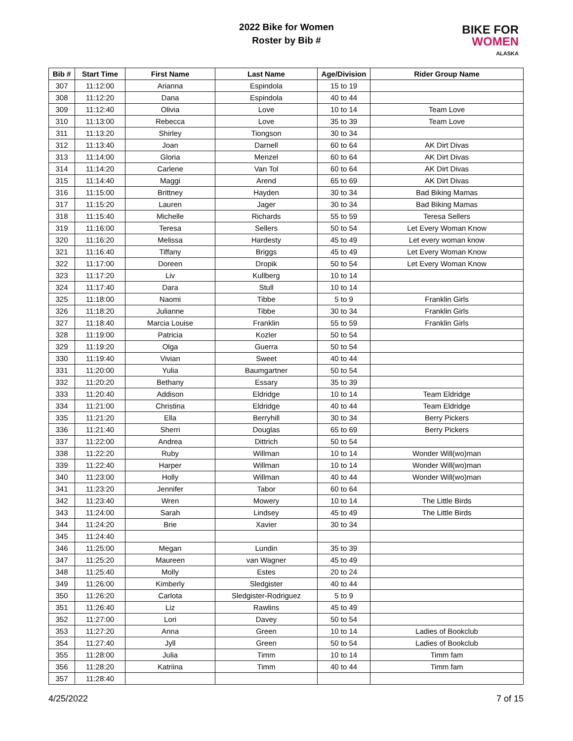2022 Bike for Women
Roster by Bib #
BIKE FOR
WOMEN
ALASKA
| Bib # | Start Time | First Name | Last Name | Age/Division | Rider Group Name |
| --- | --- | --- | --- | --- | --- |
| 307 | 11:12:00 | Arianna | Espindola | 15 to 19 | |
| 308 | 11:12:20 | Dana | Espindola | 40 to 44 | |
| 309 | 11:12:40 | Olivia | Love | 10 to 14 | Team Love |
| 310 | 11:13:00 | Rebecca | Love | 35 to 39 | Team Love |
| 311 | 11:13:20 | Shirley | Tiongson | 30 to 34 | |
| 312 | 11:13:40 | Joan | Darnell | 60 to 64 | AK Dirt Divas |
| 313 | 11:14:00 | Gloria | Menzel | 60 to 64 | AK Dirt Divas |
| 314 | 11:14:20 | Carlene | Van Tol | 60 to 64 | AK Dirt Divas |
| 315 | 11:14:40 | Maggi | Arend | 65 to 69 | AK Dirt Divas |
| 316 | 11:15:00 | Brittney | Hayden | 30 to 34 | Bad Biking Mamas |
| 317 | 11:15:20 | Lauren | Jager | 30 to 34 | Bad Biking Mamas |
| 318 | 11:15:40 | Michelle | Richards | 55 to 59 | Teresa Sellers |
| 319 | 11:16:00 | Teresa | Sellers | 50 to 54 | Let Every Woman Know |
| 320 | 11:16:20 | Melissa | Hardesty | 45 to 49 | Let every woman know |
| 321 | 11:16:40 | Tiffany | Briggs | 45 to 49 | Let Every Woman Know |
| 322 | 11:17:00 | Doreen | Dropik | 50 to 54 | Let Every Woman Know |
| 323 | 11:17:20 | Liv | Kullberg | 10 to 14 | |
| 324 | 11:17:40 | Dara | Stull | 10 to 14 | |
| 325 | 11:18:00 | Naomi | Tibbe | 5 to 9 | Franklin Girls |
| 326 | 11:18:20 | Julianne | Tibbe | 30 to 34 | Franklin Girls |
| 327 | 11:18:40 | Marcia Louise | Franklin | 55 to 59 | Franklin Girls |
| 328 | 11:19:00 | Patricia | Kozler | 50 to 54 | |
| 329 | 11:19:20 | Olga | Guerra | 50 to 54 | |
| 330 | 11:19:40 | Vivian | Sweet | 40 to 44 | |
| 331 | 11:20:00 | Yulia | Baumgartner | 50 to 54 | |
| 332 | 11:20:20 | Bethany | Essary | 35 to 39 | |
| 333 | 11:20:40 | Addison | Eldridge | 10 to 14 | Team Eldridge |
| 334 | 11:21:00 | Christina | Eldridge | 40 to 44 | Team Eldridge |
| 335 | 11:21:20 | Ella | Berryhill | 30 to 34 | Berry Pickers |
| 336 | 11:21:40 | Sherri | Douglas | 65 to 69 | Berry Pickers |
| 337 | 11:22:00 | Andrea | Dittrich | 50 to 54 | |
| 338 | 11:22:20 | Ruby | Willman | 10 to 14 | Wonder Will(wo)man |
| 339 | 11:22:40 | Harper | Willman | 10 to 14 | Wonder Will(wo)man |
| 340 | 11:23:00 | Holly | Willman | 40 to 44 | Wonder Will(wo)man |
| 341 | 11:23:20 | Jennifer | Tabor | 60 to 64 | |
| 342 | 11:23:40 | Wren | Mowery | 10 to 14 | The Little Birds |
| 343 | 11:24:00 | Sarah | Lindsey | 45 to 49 | The Little Birds |
| 344 | 11:24:20 | Brie | Xavier | 30 to 34 | |
| 345 | 11:24:40 | | | | |
| 346 | 11:25:00 | Megan | Lundin | 35 to 39 | |
| 347 | 11:25:20 | Maureen | van Wagner | 45 to 49 | |
| 348 | 11:25:40 | Molly | Estes | 20 to 24 | |
| 349 | 11:26:00 | Kimberly | Sledgister | 40 to 44 | |
| 350 | 11:26:20 | Carlota | Sledgister-Rodriguez | 5 to 9 | |
| 351 | 11:26:40 | Liz | Rawlins | 45 to 49 | |
| 352 | 11:27:00 | Lori | Davey | 50 to 54 | |
| 353 | 11:27:20 | Anna | Green | 10 to 14 | Ladies of Bookclub |
| 354 | 11:27:40 | Jyll | Green | 50 to 54 | Ladies of Bookclub |
| 355 | 11:28:00 | Julia | Timm | 10 to 14 | Timm fam |
| 356 | 11:28:20 | Katriina | Timm | 40 to 44 | Timm fam |
| 357 | 11:28:40 | | | | |
4/25/2022 7 of 15